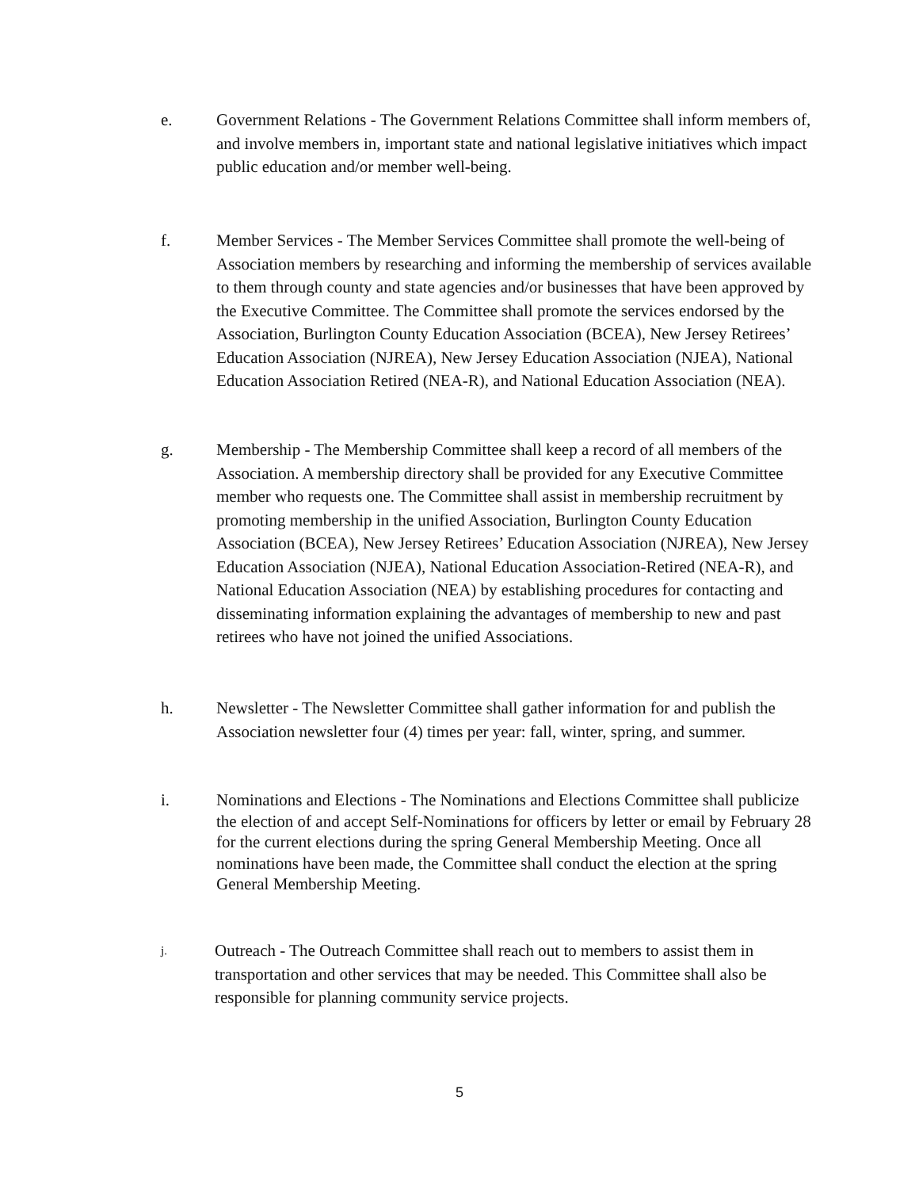e. Government Relations - The Government Relations Committee shall inform members of, and involve members in, important state and national legislative initiatives which impact public education and/or member well-being.
f. Member Services - The Member Services Committee shall promote the well-being of Association members by researching and informing the membership of services available to them through county and state agencies and/or businesses that have been approved by the Executive Committee. The Committee shall promote the services endorsed by the Association, Burlington County Education Association (BCEA), New Jersey Retirees’ Education Association (NJREA), New Jersey Education Association (NJEA), National Education Association Retired (NEA-R), and National Education Association (NEA).
g. Membership - The Membership Committee shall keep a record of all members of the Association. A membership directory shall be provided for any Executive Committee member who requests one. The Committee shall assist in membership recruitment by promoting membership in the unified Association, Burlington County Education Association (BCEA), New Jersey Retirees’ Education Association (NJREA), New Jersey Education Association (NJEA), National Education Association-Retired (NEA-R), and National Education Association (NEA) by establishing procedures for contacting and disseminating information explaining the advantages of membership to new and past retirees who have not joined the unified Associations.
h. Newsletter - The Newsletter Committee shall gather information for and publish the Association newsletter four (4) times per year: fall, winter, spring, and summer.
i. Nominations and Elections - The Nominations and Elections Committee shall publicize the election of and accept Self-Nominations for officers by letter or email by February 28 for the current elections during the spring General Membership Meeting. Once all nominations have been made, the Committee shall conduct the election at the spring General Membership Meeting.
j.
Outreach - The Outreach Committee shall reach out to members to assist them in transportation and other services that may be needed. This Committee shall also be responsible for planning community service projects.
5